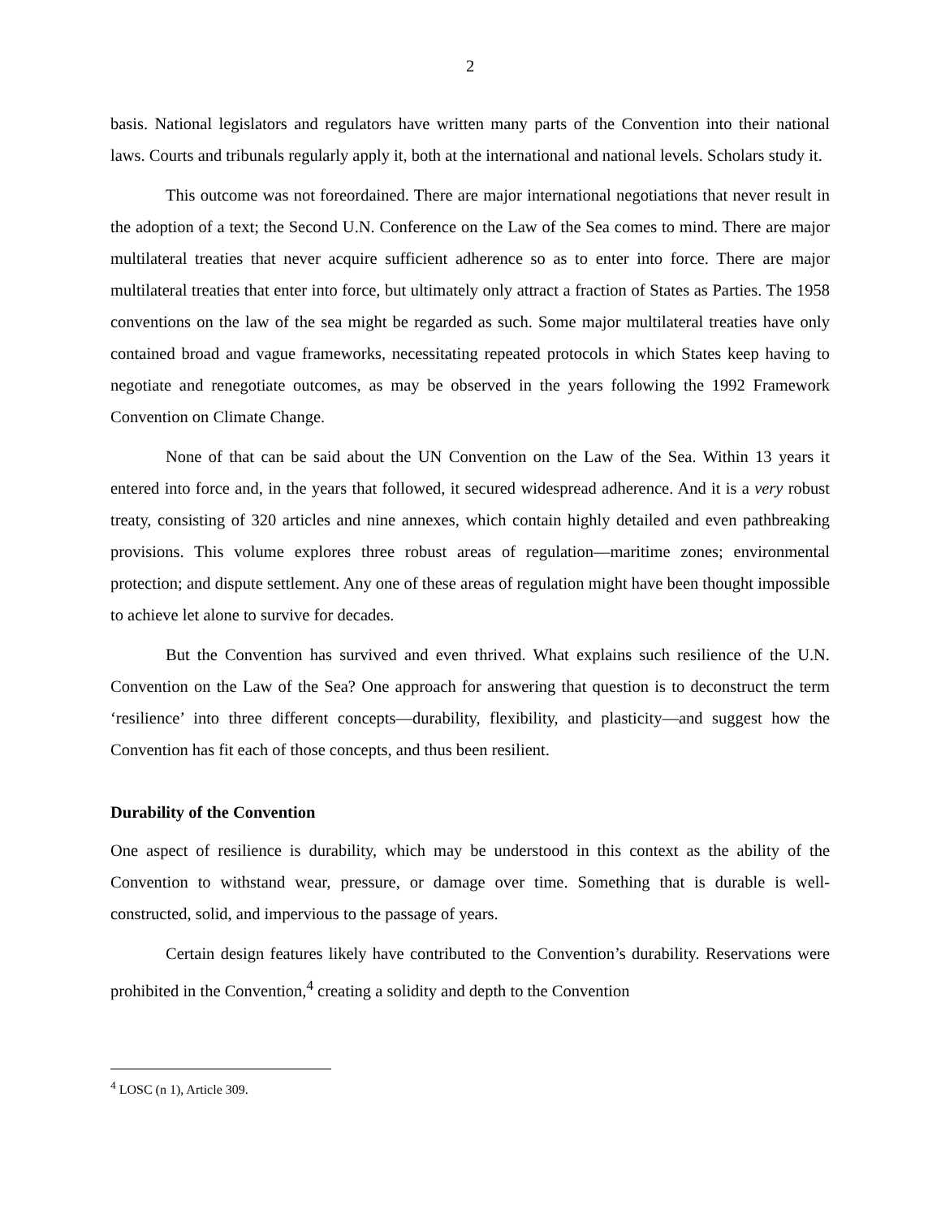2
basis. National legislators and regulators have written many parts of the Convention into their national laws. Courts and tribunals regularly apply it, both at the international and national levels. Scholars study it.
This outcome was not foreordained. There are major international negotiations that never result in the adoption of a text; the Second U.N. Conference on the Law of the Sea comes to mind. There are major multilateral treaties that never acquire sufficient adherence so as to enter into force. There are major multilateral treaties that enter into force, but ultimately only attract a fraction of States as Parties. The 1958 conventions on the law of the sea might be regarded as such. Some major multilateral treaties have only contained broad and vague frameworks, necessitating repeated protocols in which States keep having to negotiate and renegotiate outcomes, as may be observed in the years following the 1992 Framework Convention on Climate Change.
None of that can be said about the UN Convention on the Law of the Sea. Within 13 years it entered into force and, in the years that followed, it secured widespread adherence. And it is a very robust treaty, consisting of 320 articles and nine annexes, which contain highly detailed and even pathbreaking provisions. This volume explores three robust areas of regulation—maritime zones; environmental protection; and dispute settlement. Any one of these areas of regulation might have been thought impossible to achieve let alone to survive for decades.
But the Convention has survived and even thrived. What explains such resilience of the U.N. Convention on the Law of the Sea? One approach for answering that question is to deconstruct the term ‘resilience’ into three different concepts—durability, flexibility, and plasticity—and suggest how the Convention has fit each of those concepts, and thus been resilient.
Durability of the Convention
One aspect of resilience is durability, which may be understood in this context as the ability of the Convention to withstand wear, pressure, or damage over time. Something that is durable is well-constructed, solid, and impervious to the passage of years.
Certain design features likely have contributed to the Convention’s durability. Reservations were prohibited in the Convention,<sup>4</sup> creating a solidity and depth to the Convention
<sup>4</sup> LOSC (n 1), Article 309.